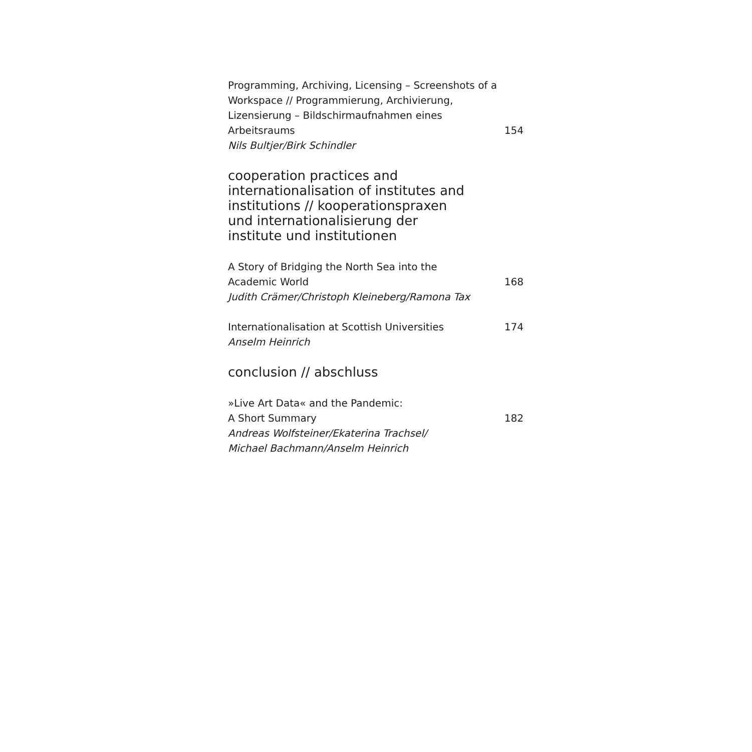Programming, Archiving, Licensing – Screenshots of a Workspace // Programmierung, Archivierung, Lizensierung – Bildschirmaufnahmen eines Arbeitsraums
154
Nils Bultjer/Birk Schindler
cooperation practices and
internationalisation of institutes and
institutions // kooperationspraxen
und internationalisierung der
institute und institutionen
A Story of Bridging the North Sea into the
Academic World
168
Judith Crämer/Christoph Kleineberg/Ramona Tax
Internationalisation at Scottish Universities
174
Anselm Heinrich
conclusion // abschluss
»Live Art Data« and the Pandemic:
A Short Summary
182
Andreas Wolfsteiner/Ekaterina Trachsel/
Michael Bachmann/Anselm Heinrich